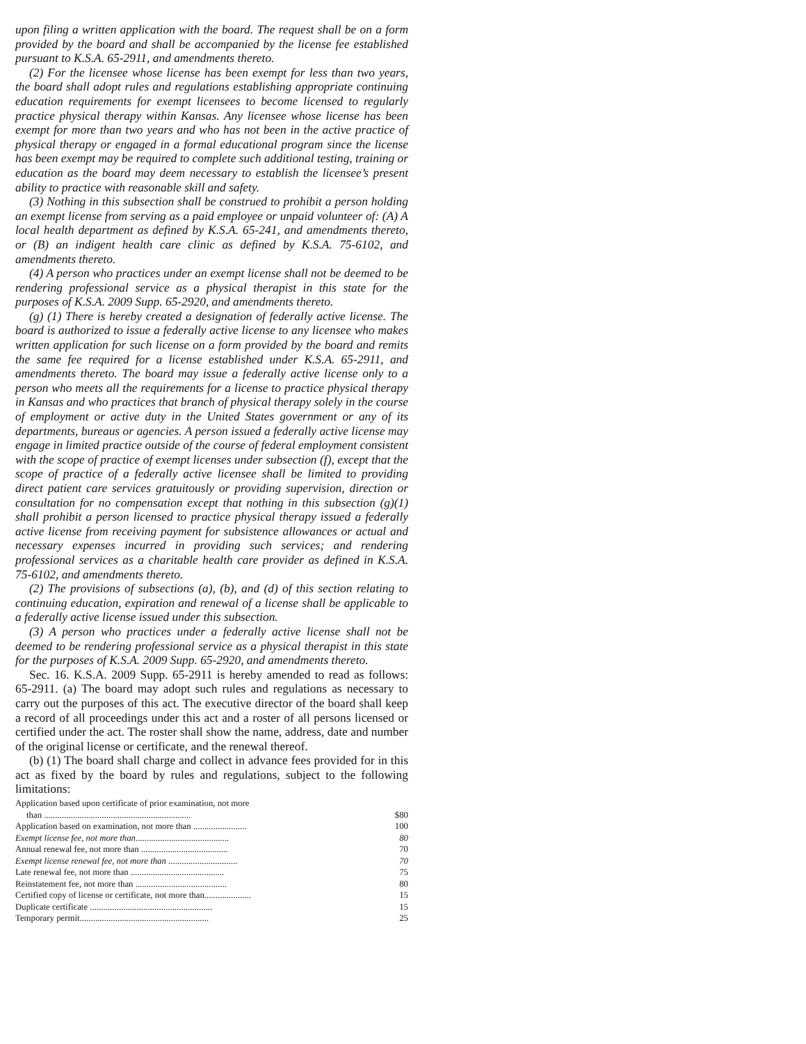upon filing a written application with the board. The request shall be on a form provided by the board and shall be accompanied by the license fee established pursuant to K.S.A. 65-2911, and amendments thereto.
(2) For the licensee whose license has been exempt for less than two years, the board shall adopt rules and regulations establishing appropriate continuing education requirements for exempt licensees to become licensed to regularly practice physical therapy within Kansas. Any licensee whose license has been exempt for more than two years and who has not been in the active practice of physical therapy or engaged in a formal educational program since the license has been exempt may be required to complete such additional testing, training or education as the board may deem necessary to establish the licensee’s present ability to practice with reasonable skill and safety.
(3) Nothing in this subsection shall be construed to prohibit a person holding an exempt license from serving as a paid employee or unpaid volunteer of: (A) A local health department as defined by K.S.A. 65-241, and amendments thereto, or (B) an indigent health care clinic as defined by K.S.A. 75-6102, and amendments thereto.
(4) A person who practices under an exempt license shall not be deemed to be rendering professional service as a physical therapist in this state for the purposes of K.S.A. 2009 Supp. 65-2920, and amendments thereto.
(g) (1) There is hereby created a designation of federally active license. The board is authorized to issue a federally active license to any licensee who makes written application for such license on a form provided by the board and remits the same fee required for a license established under K.S.A. 65-2911, and amendments thereto. The board may issue a federally active license only to a person who meets all the requirements for a license to practice physical therapy in Kansas and who practices that branch of physical therapy solely in the course of employment or active duty in the United States government or any of its departments, bureaus or agencies. A person issued a federally active license may engage in limited practice outside of the course of federal employment consistent with the scope of practice of exempt licenses under subsection (f), except that the scope of practice of a federally active licensee shall be limited to providing direct patient care services gratuitously or providing supervision, direction or consultation for no compensation except that nothing in this subsection (g)(1) shall prohibit a person licensed to practice physical therapy issued a federally active license from receiving payment for subsistence allowances or actual and necessary expenses incurred in providing such services; and rendering professional services as a charitable health care provider as defined in K.S.A. 75-6102, and amendments thereto.
(2) The provisions of subsections (a), (b), and (d) of this section relating to continuing education, expiration and renewal of a license shall be applicable to a federally active license issued under this subsection.
(3) A person who practices under a federally active license shall not be deemed to be rendering professional service as a physical therapist in this state for the purposes of K.S.A. 2009 Supp. 65-2920, and amendments thereto.
Sec. 16. K.S.A. 2009 Supp. 65-2911 is hereby amended to read as follows: 65-2911. (a) The board may adopt such rules and regulations as necessary to carry out the purposes of this act. The executive director of the board shall keep a record of all proceedings under this act and a roster of all persons licensed or certified under the act. The roster shall show the name, address, date and number of the original license or certificate, and the renewal thereof.
(b) (1) The board shall charge and collect in advance fees provided for in this act as fixed by the board by rules and regulations, subject to the following limitations:
| Application based upon certificate of prior examination, not more than .................................................................. | | $80 |
| Application based on examination, not more than ........................ | | 100 |
| Exempt license fee, not more than .......................................... | | 80 |
| Annual renewal fee, not more than ....................................... | | 70 |
| Exempt license renewal fee, not more than ............................... | | 70 |
| Late renewal fee, not more than .......................................... | | 75 |
| Reinstatement fee, not more than ......................................... | | 80 |
| Certified copy of license or certificate, not more than..................... | | 15 |
| Duplicate certificate ....................................................... | | 15 |
| Temporary permit.......................................................... | | 25 |